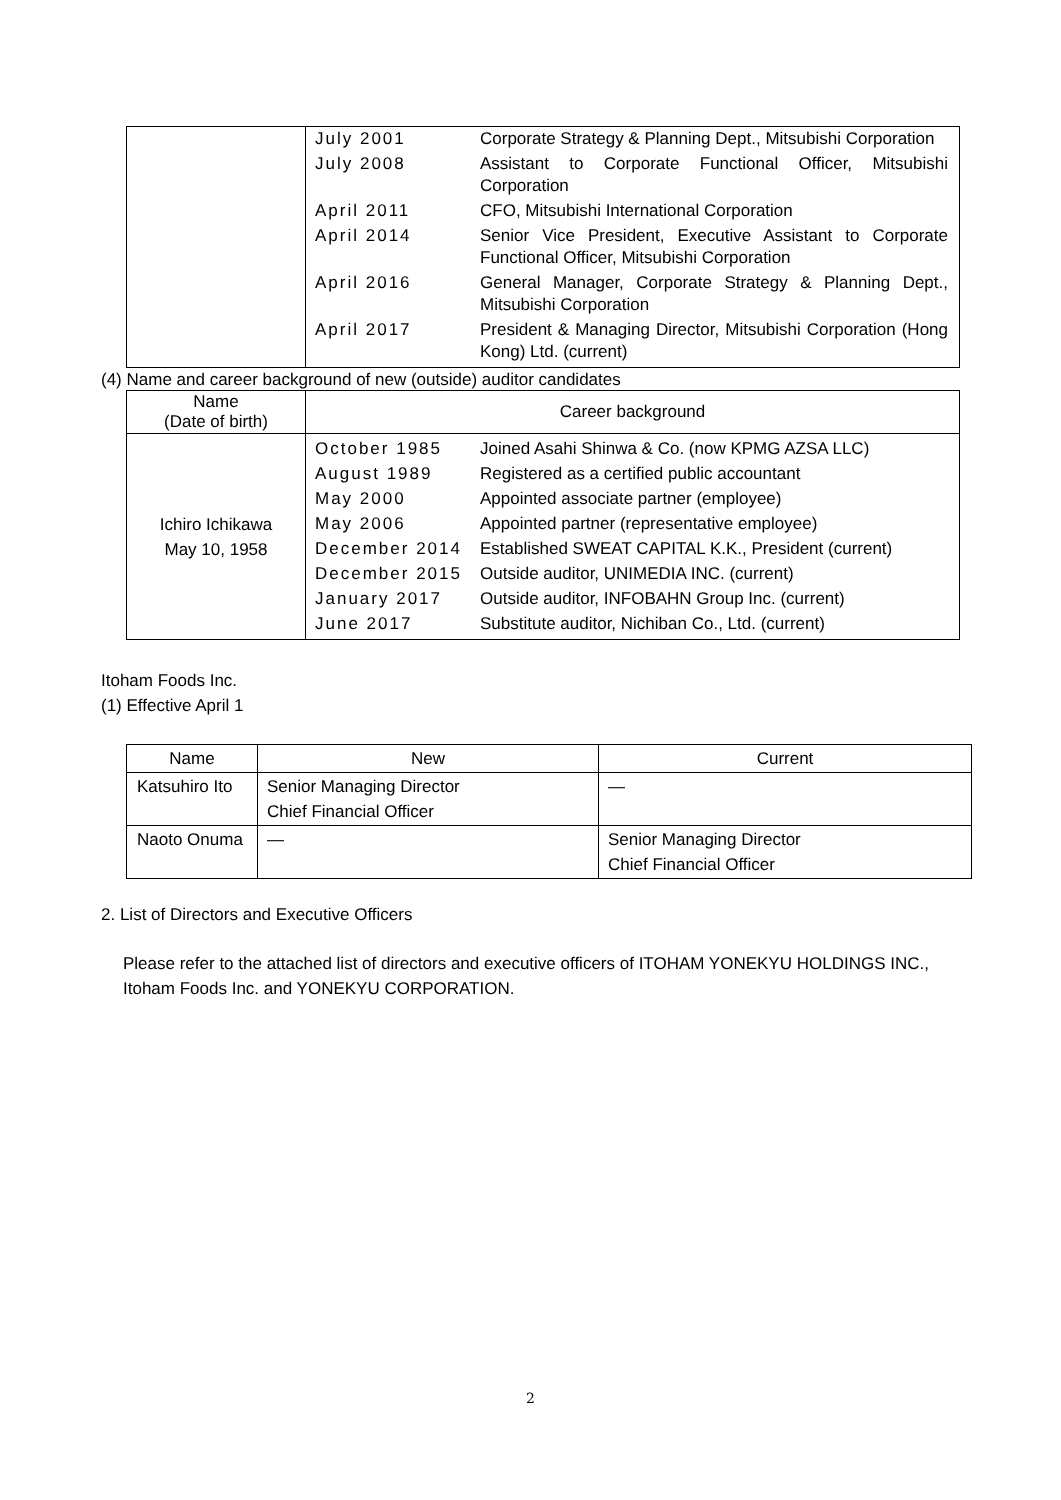| | / July 2001 / Corporate Strategy & Planning Dept., Mitsubishi Corporation / / July 2008 / Assistant to Corporate Functional Officer, Mitsubishi Corporation / / April 2011 / CFO, Mitsubishi International Corporation / / April 2014 / Senior Vice President, Executive Assistant to Corporate Functional Officer, Mitsubishi Corporation / / April 2016 / General Manager, Corporate Strategy & Planning Dept., Mitsubishi Corporation / / April 2017 / President & Managing Director, Mitsubishi Corporation (Hong Kong) Ltd. (current) / |
(4) Name and career background of new (outside) auditor candidates
| Name (Date of birth) | Career background |
| --- | --- |
| Ichiro Ichikawa May 10, 1958 | / October 1985 / Joined Asahi Shinwa & Co. (now KPMG AZSA LLC) / / August 1989 / Registered as a certified public accountant / / May 2000 / Appointed associate partner (employee) / / May 2006 / Appointed partner (representative employee) / / December 2014 / Established SWEAT CAPITAL K.K., President (current) / / December 2015 / Outside auditor, UNIMEDIA INC. (current) / / January 2017 / Outside auditor, INFOBAHN Group Inc. (current) / / June 2017 / Substitute auditor, Nichiban Co., Ltd. (current) / |
Itoham Foods Inc.
(1) Effective April 1
| Name | New | Current |
| --- | --- | --- |
| Katsuhiro Ito | Senior Managing Director Chief Financial Officer | — |
| Naoto Onuma | — | Senior Managing Director Chief Financial Officer |
2. List of Directors and Executive Officers
Please refer to the attached list of directors and executive officers of ITOHAM YONEKYU HOLDINGS INC., Itoham Foods Inc. and YONEKYU CORPORATION.
2